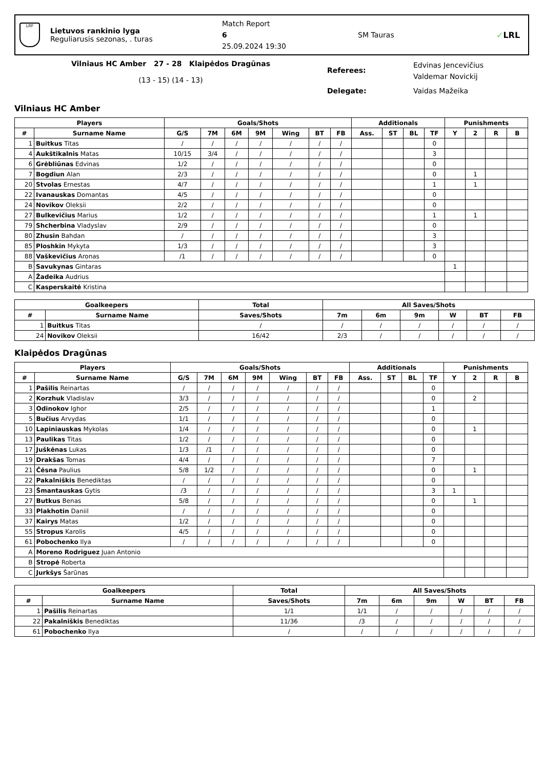LRF
Lietuvos rankinio lyga
Reguliarusis sezonas, . turas
Match Report
6
25.09.2024 19:30
SM Tauras ✓LRL
Vilniaus HC Amber 27 - 28 Klaipėdos Dragūnas
(13 - 15) (14 - 13)
Referees:
Edvinas Jencevičius
Valdemar Novickij
Delegate: Vaidas Mažeika
Vilniaus HC Amber
| Players | | Goals/Shots | | | | | | | Additionals | | | | Punishments | | | |
| --- | --- | --- | --- | --- | --- | --- | --- | --- | --- | --- | --- | --- | --- | --- | --- | --- |
| # | Surname Name | G/S | 7M | 6M | 9M | Wing | BT | FB | Ass. | ST | BL | TF | Y | 2 | R | B |
| 1 | Buitkus Titas | / | / | / | / | / | / | / | | | | 0 | | | | |
| 4 | Aukštikalnis Matas | 10/15 | 3/4 | / | / | / | / | / | | | | 3 | | | | |
| 6 | Grėbliūnas Edvinas | 1/2 | / | / | / | / | / | / | | | | 0 | | | | |
| 7 | Bogdiun Alan | 2/3 | / | / | / | / | / | / | | | | 0 | | 1 | | |
| 20 | Stvolas Ernestas | 4/7 | / | / | / | / | / | / | | | | 1 | | 1 | | |
| 22 | Ivanauskas Domantas | 4/5 | / | / | / | / | / | / | | | | 0 | | | | |
| 24 | Novikov Oleksii | 2/2 | / | / | / | / | / | / | | | | 0 | | | | |
| 27 | Bulkevičius Marius | 1/2 | / | / | / | / | / | / | | | | 1 | | 1 | | |
| 79 | Shcherbina Vladyslav | 2/9 | / | / | / | / | / | / | | | | 0 | | | | |
| 80 | Zhusin Bahdan | / | / | / | / | / | / | / | | | | 3 | | | | |
| 85 | Ploshkin Mykyta | 1/3 | / | / | / | / | / | / | | | | 3 | | | | |
| 88 | Vaškevičius Aronas | /1 | / | / | / | / | / | / | | | | 0 | | | | |
| B | Savukynas Gintaras | | | | | | | | | | | | 1 | | | |
| A | Žadeika Audrius | | | | | | | | | | | | | | | |
| C | Kasperskaitė Kristina | | | | | | | | | | | | | | | |
| Goalkeepers | | Total | All Saves/Shots | | | | | |
| --- | --- | --- | --- | --- | --- | --- | --- | --- |
| # | Surname Name | Saves/Shots | 7m | 6m | 9m | W | BT | FB |
| 1 | Buitkus Titas | / | / | / | / | / | / | / |
| 24 | Novikov Oleksii | 16/42 | 2/3 | / | / | / | / | / |
Klaipėdos Dragūnas
| Players | | Goals/Shots | | | | | | | Additionals | | | | Punishments | | | |
| --- | --- | --- | --- | --- | --- | --- | --- | --- | --- | --- | --- | --- | --- | --- | --- | --- |
| # | Surname Name | G/S | 7M | 6M | 9M | Wing | BT | FB | Ass. | ST | BL | TF | Y | 2 | R | B |
| 1 | Pašilis Reinartas | / | / | / | / | / | / | / | | | | 0 | | | | |
| 2 | Korzhuk Vladislav | 3/3 | / | / | / | / | / | / | | | | 0 | | 2 | | |
| 3 | Odinokov Ighor | 2/5 | / | / | / | / | / | / | | | | 1 | | | | |
| 5 | Bučius Arvydas | 1/1 | / | / | / | / | / | / | | | | 0 | | | | |
| 10 | Lapiniauskas Mykolas | 1/4 | / | / | / | / | / | / | | | | 0 | | 1 | | |
| 13 | Paulikas Titas | 1/2 | / | / | / | / | / | / | | | | 0 | | | | |
| 17 | Juškėnas Lukas | 1/3 | /1 | / | / | / | / | / | | | | 0 | | | | |
| 19 | Drakšas Tomas | 4/4 | / | / | / | / | / | / | | | | 7 | | | | |
| 21 | Čėsna Paulius | 5/8 | 1/2 | / | / | / | / | / | | | | 0 | | 1 | | |
| 22 | Pakalniškis Benediktas | / | / | / | / | / | / | / | | | | 0 | | | | |
| 23 | Šmantauskas Gytis | /3 | / | / | / | / | / | / | | | | 3 | 1 | | | |
| 27 | Butkus Benas | 5/8 | / | / | / | / | / | / | | | | 0 | | 1 | | |
| 33 | Plakhotin Daniil | / | / | / | / | / | / | / | | | | 0 | | | | |
| 37 | Kairys Matas | 1/2 | / | / | / | / | / | / | | | | 0 | | | | |
| 55 | Stropus Karolis | 4/5 | / | / | / | / | / | / | | | | 0 | | | | |
| 61 | Pobochenko Ilya | / | / | / | / | / | / | / | | | | 0 | | | | |
| A | Moreno Rodriguez Juan Antonio | | | | | | | | | | | | | | | |
| B | Stropė Roberta | | | | | | | | | | | | | | | |
| C | Jurkšys Šarūnas | | | | | | | | | | | | | | | |
| Goalkeepers | | Total | All Saves/Shots | | | | | |
| --- | --- | --- | --- | --- | --- | --- | --- | --- |
| # | Surname Name | Saves/Shots | 7m | 6m | 9m | W | BT | FB |
| 1 | Pašilis Reinartas | 1/1 | 1/1 | / | / | / | / | / |
| 22 | Pakalniškis Benediktas | 11/36 | /3 | / | / | / | / | / |
| 61 | Pobochenko Ilya | / | / | / | / | / | / | / |